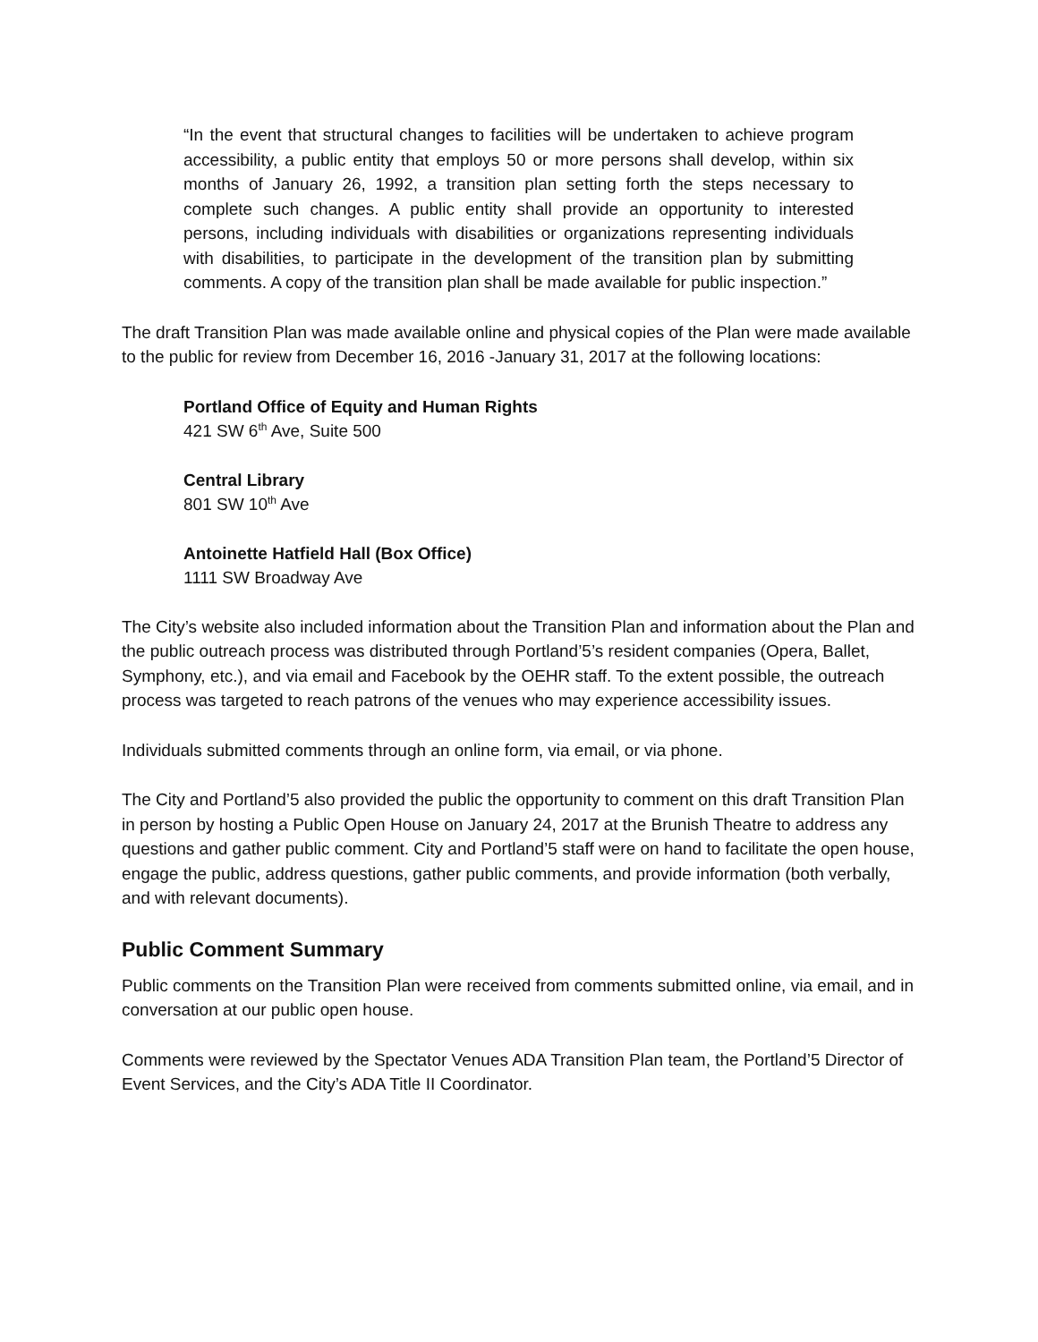“In the event that structural changes to facilities will be undertaken to achieve program accessibility, a public entity that employs 50 or more persons shall develop, within six months of January 26, 1992, a transition plan setting forth the steps necessary to complete such changes. A public entity shall provide an opportunity to interested persons, including individuals with disabilities or organizations representing individuals with disabilities, to participate in the development of the transition plan by submitting comments. A copy of the transition plan shall be made available for public inspection.”
The draft Transition Plan was made available online and physical copies of the Plan were made available to the public for review from December 16, 2016 -January 31, 2017 at the following locations:
Portland Office of Equity and Human Rights
421 SW 6<sup>th</sup> Ave, Suite 500
Central Library
801 SW 10<sup>th</sup> Ave
Antoinette Hatfield Hall (Box Office)
1111 SW Broadway Ave
The City’s website also included information about the Transition Plan and information about the Plan and the public outreach process was distributed through Portland’5’s resident companies (Opera, Ballet, Symphony, etc.), and via email and Facebook by the OEHR staff. To the extent possible, the outreach process was targeted to reach patrons of the venues who may experience accessibility issues.
Individuals submitted comments through an online form, via email, or via phone.
The City and Portland’5 also provided the public the opportunity to comment on this draft Transition Plan in person by hosting a Public Open House on January 24, 2017 at the Brunish Theatre to address any questions and gather public comment. City and Portland’5 staff were on hand to facilitate the open house, engage the public, address questions, gather public comments, and provide information (both verbally, and with relevant documents).
Public Comment Summary
Public comments on the Transition Plan were received from comments submitted online, via email, and in conversation at our public open house.
Comments were reviewed by the Spectator Venues ADA Transition Plan team, the Portland’5 Director of Event Services, and the City’s ADA Title II Coordinator.